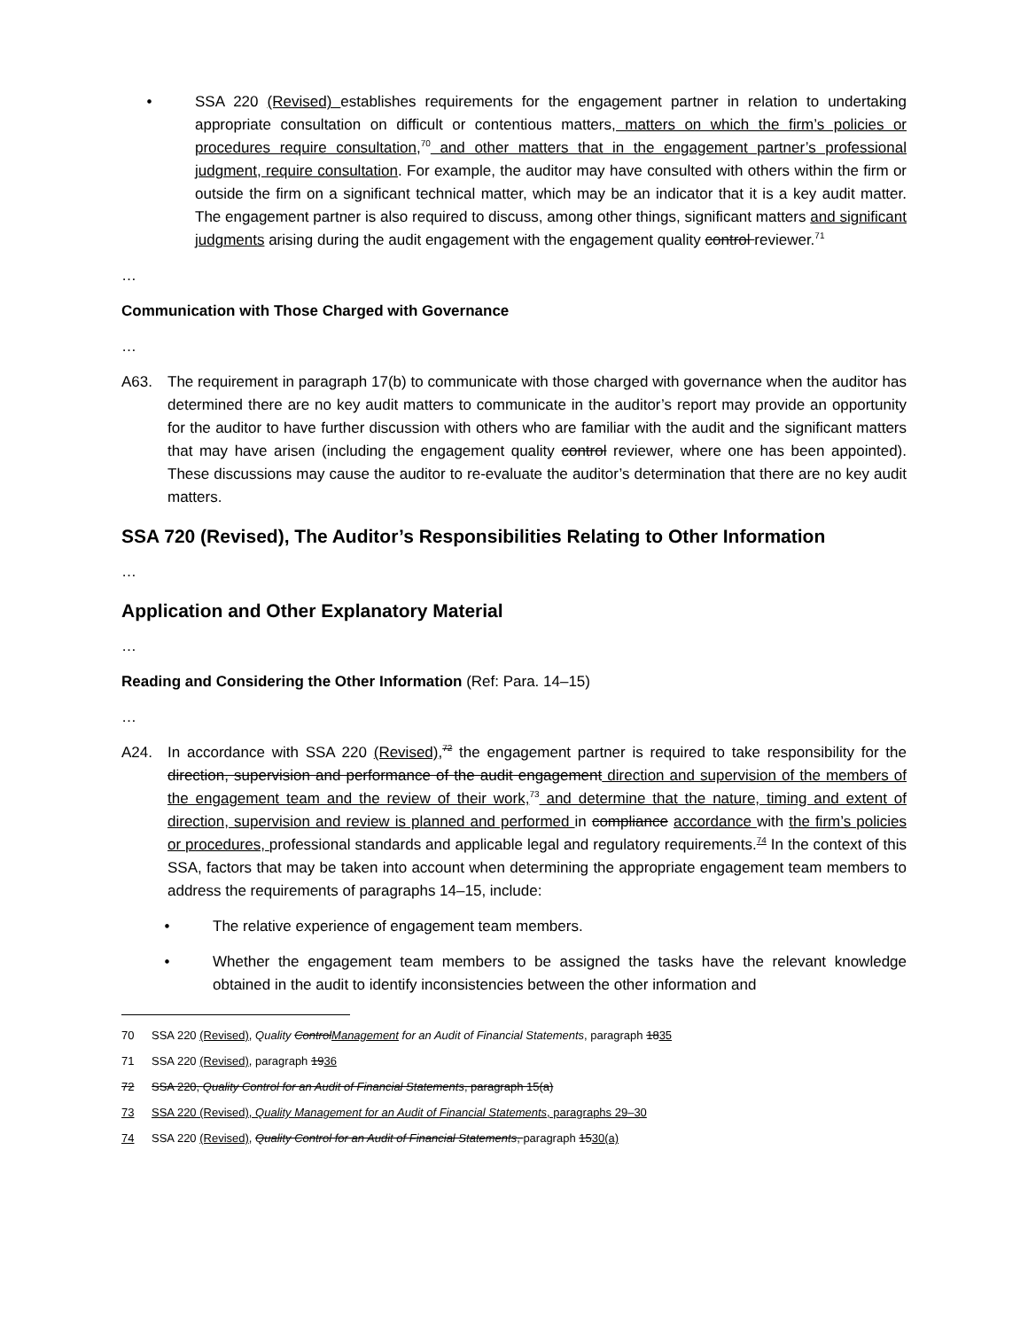• SSA 220 (Revised) establishes requirements for the engagement partner in relation to undertaking appropriate consultation on difficult or contentious matters, matters on which the firm’s policies or procedures require consultation,<sup>70</sup> and other matters that in the engagement partner’s professional judgment, require consultation. For example, the auditor may have consulted with others within the firm or outside the firm on a significant technical matter, which may be an indicator that it is a key audit matter. The engagement partner is also required to discuss, among other things, significant matters and significant judgments arising during the audit engagement with the engagement quality control reviewer.<sup>71</sup>
…
Communication with Those Charged with Governance
…
A63. The requirement in paragraph 17(b) to communicate with those charged with governance when the auditor has determined there are no key audit matters to communicate in the auditor’s report may provide an opportunity for the auditor to have further discussion with others who are familiar with the audit and the significant matters that may have arisen (including the engagement quality control reviewer, where one has been appointed). These discussions may cause the auditor to re-evaluate the auditor’s determination that there are no key audit matters.
SSA 720 (Revised), The Auditor’s Responsibilities Relating to Other Information
…
Application and Other Explanatory Material
…
Reading and Considering the Other Information (Ref: Para. 14–15)
…
A24. In accordance with SSA 220 (Revised),<sup>72</sup> the engagement partner is required to take responsibility for the direction, supervision and performance of the audit engagement direction and supervision of the members of the engagement team and the review of their work,<sup>73</sup> and determine that the nature, timing and extent of direction, supervision and review is planned and performed in compliance accordance with the firm’s policies or procedures, professional standards and applicable legal and regulatory requirements.<sup>74</sup> In the context of this SSA, factors that may be taken into account when determining the appropriate engagement team members to address the requirements of paragraphs 14–15, include:
• The relative experience of engagement team members.
• Whether the engagement team members to be assigned the tasks have the relevant knowledge obtained in the audit to identify inconsistencies between the other information and
70 SSA 220 (Revised), Quality ControlManagement for an Audit of Financial Statements, paragraph 1835
71 SSA 220 (Revised), paragraph 1936
72 SSA 220, Quality Control for an Audit of Financial Statements, paragraph 15(a)
73 SSA 220 (Revised), Quality Management for an Audit of Financial Statements, paragraphs 29–30
74 SSA 220 (Revised), Quality Control for an Audit of Financial Statements, paragraph 1530(a)